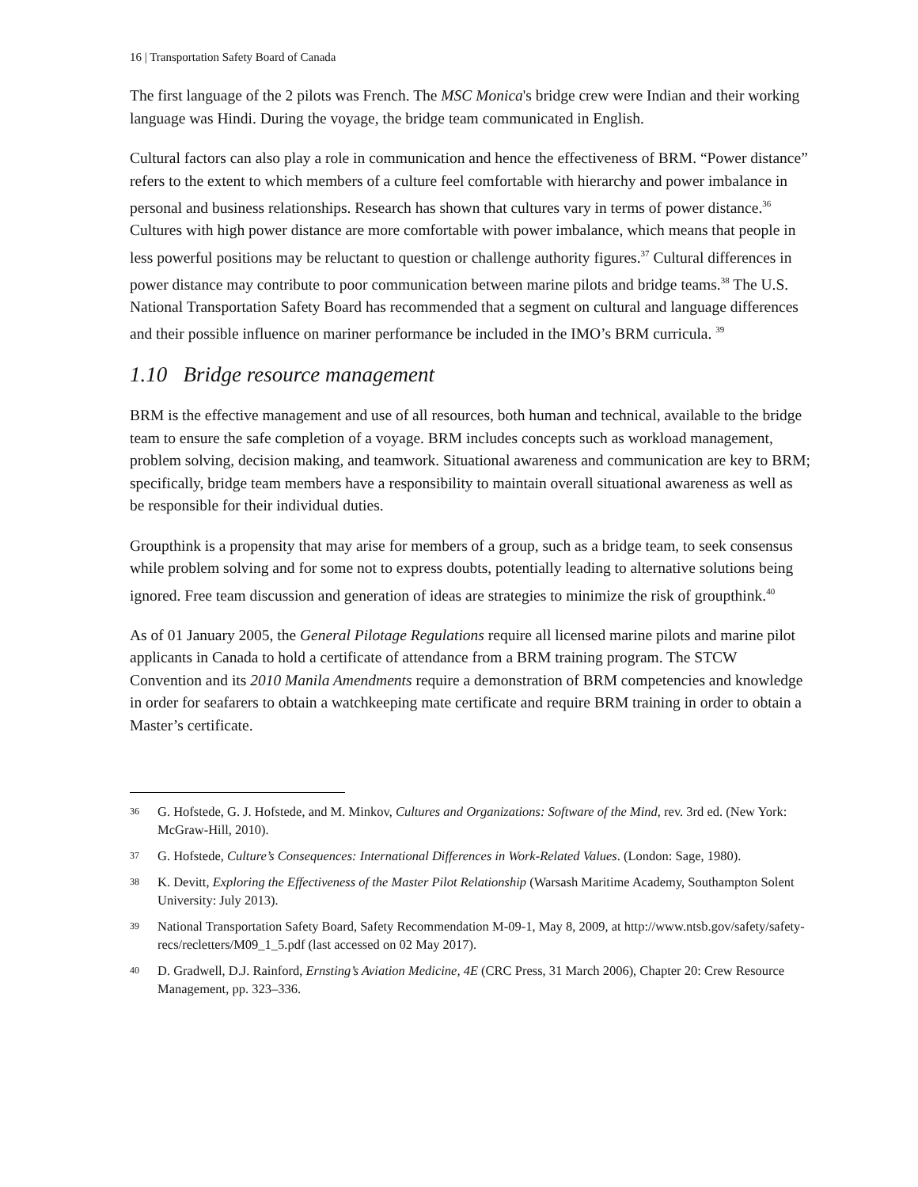16 | Transportation Safety Board of Canada
The first language of the 2 pilots was French. The MSC Monica's bridge crew were Indian and their working language was Hindi. During the voyage, the bridge team communicated in English.
Cultural factors can also play a role in communication and hence the effectiveness of BRM. “Power distance” refers to the extent to which members of a culture feel comfortable with hierarchy and power imbalance in personal and business relationships. Research has shown that cultures vary in terms of power distance.<sup>36</sup> Cultures with high power distance are more comfortable with power imbalance, which means that people in less powerful positions may be reluctant to question or challenge authority figures.<sup>37</sup> Cultural differences in power distance may contribute to poor communication between marine pilots and bridge teams.<sup>38</sup> The U.S. National Transportation Safety Board has recommended that a segment on cultural and language differences and their possible influence on mariner performance be included in the IMO’s BRM curricula. <sup>39</sup>
1.10 Bridge resource management
BRM is the effective management and use of all resources, both human and technical, available to the bridge team to ensure the safe completion of a voyage. BRM includes concepts such as workload management, problem solving, decision making, and teamwork. Situational awareness and communication are key to BRM; specifically, bridge team members have a responsibility to maintain overall situational awareness as well as be responsible for their individual duties.
Groupthink is a propensity that may arise for members of a group, such as a bridge team, to seek consensus while problem solving and for some not to express doubts, potentially leading to alternative solutions being ignored. Free team discussion and generation of ideas are strategies to minimize the risk of groupthink.<sup>40</sup>
As of 01 January 2005, the General Pilotage Regulations require all licensed marine pilots and marine pilot applicants in Canada to hold a certificate of attendance from a BRM training program. The STCW Convention and its 2010 Manila Amendments require a demonstration of BRM competencies and knowledge in order for seafarers to obtain a watchkeeping mate certificate and require BRM training in order to obtain a Master’s certificate.
36 G. Hofstede, G. J. Hofstede, and M. Minkov, Cultures and Organizations: Software of the Mind, rev. 3rd ed. (New York: McGraw-Hill, 2010).
37 G. Hofstede, Culture’s Consequences: International Differences in Work-Related Values. (London: Sage, 1980).
38 K. Devitt, Exploring the Effectiveness of the Master Pilot Relationship (Warsash Maritime Academy, Southampton Solent University: July 2013).
39 National Transportation Safety Board, Safety Recommendation M-09-1, May 8, 2009, at http://www.ntsb.gov/safety/safety-recs/recletters/M09_1_5.pdf (last accessed on 02 May 2017).
40 D. Gradwell, D.J. Rainford, Ernsting’s Aviation Medicine, 4E (CRC Press, 31 March 2006), Chapter 20: Crew Resource Management, pp. 323–336.